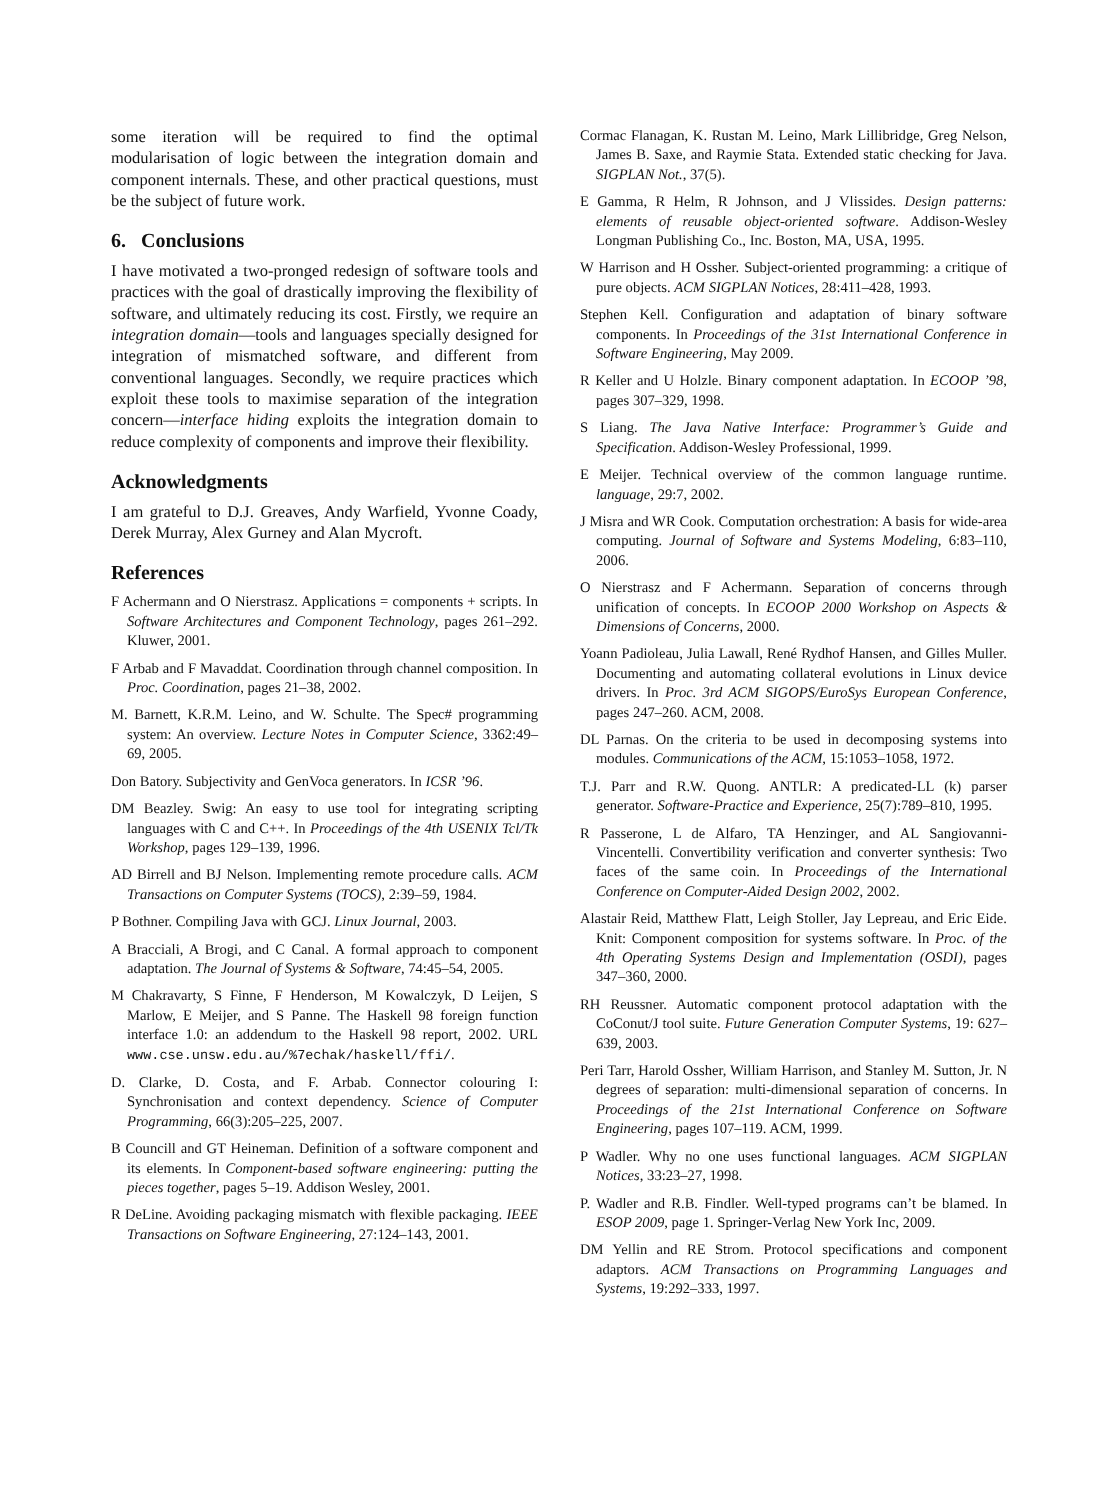some iteration will be required to find the optimal modularisation of logic between the integration domain and component internals. These, and other practical questions, must be the subject of future work.
6. Conclusions
I have motivated a two-pronged redesign of software tools and practices with the goal of drastically improving the flexibility of software, and ultimately reducing its cost. Firstly, we require an integration domain—tools and languages specially designed for integration of mismatched software, and different from conventional languages. Secondly, we require practices which exploit these tools to maximise separation of the integration concern—interface hiding exploits the integration domain to reduce complexity of components and improve their flexibility.
Acknowledgments
I am grateful to D.J. Greaves, Andy Warfield, Yvonne Coady, Derek Murray, Alex Gurney and Alan Mycroft.
References
F Achermann and O Nierstrasz. Applications = components + scripts. In Software Architectures and Component Technology, pages 261–292. Kluwer, 2001.
F Arbab and F Mavaddat. Coordination through channel composition. In Proc. Coordination, pages 21–38, 2002.
M. Barnett, K.R.M. Leino, and W. Schulte. The Spec# programming system: An overview. Lecture Notes in Computer Science, 3362:49–69, 2005.
Don Batory. Subjectivity and GenVoca generators. In ICSR ’96.
DM Beazley. Swig: An easy to use tool for integrating scripting languages with C and C++. In Proceedings of the 4th USENIX Tcl/Tk Workshop, pages 129–139, 1996.
AD Birrell and BJ Nelson. Implementing remote procedure calls. ACM Transactions on Computer Systems (TOCS), 2:39–59, 1984.
P Bothner. Compiling Java with GCJ. Linux Journal, 2003.
A Bracciali, A Brogi, and C Canal. A formal approach to component adaptation. The Journal of Systems & Software, 74:45–54, 2005.
M Chakravarty, S Finne, F Henderson, M Kowalczyk, D Leijen, S Marlow, E Meijer, and S Panne. The Haskell 98 foreign function interface 1.0: an addendum to the Haskell 98 report, 2002. URL www.cse.unsw.edu.au/%7echak/haskell/ffi/.
D. Clarke, D. Costa, and F. Arbab. Connector colouring I: Synchronisation and context dependency. Science of Computer Programming, 66(3):205–225, 2007.
B Councill and GT Heineman. Definition of a software component and its elements. In Component-based software engineering: putting the pieces together, pages 5–19. Addison Wesley, 2001.
R DeLine. Avoiding packaging mismatch with flexible packaging. IEEE Transactions on Software Engineering, 27:124–143, 2001.
Cormac Flanagan, K. Rustan M. Leino, Mark Lillibridge, Greg Nelson, James B. Saxe, and Raymie Stata. Extended static checking for Java. SIGPLAN Not., 37(5).
E Gamma, R Helm, R Johnson, and J Vlissides. Design patterns: elements of reusable object-oriented software. Addison-Wesley Longman Publishing Co., Inc. Boston, MA, USA, 1995.
W Harrison and H Ossher. Subject-oriented programming: a critique of pure objects. ACM SIGPLAN Notices, 28:411–428, 1993.
Stephen Kell. Configuration and adaptation of binary software components. In Proceedings of the 31st International Conference in Software Engineering, May 2009.
R Keller and U Holzle. Binary component adaptation. In ECOOP ’98, pages 307–329, 1998.
S Liang. The Java Native Interface: Programmer’s Guide and Specification. Addison-Wesley Professional, 1999.
E Meijer. Technical overview of the common language runtime. language, 29:7, 2002.
J Misra and WR Cook. Computation orchestration: A basis for wide-area computing. Journal of Software and Systems Modeling, 6:83–110, 2006.
O Nierstrasz and F Achermann. Separation of concerns through unification of concepts. In ECOOP 2000 Workshop on Aspects & Dimensions of Concerns, 2000.
Yoann Padioleau, Julia Lawall, René Rydhof Hansen, and Gilles Muller. Documenting and automating collateral evolutions in Linux device drivers. In Proc. 3rd ACM SIGOPS/EuroSys European Conference, pages 247–260. ACM, 2008.
DL Parnas. On the criteria to be used in decomposing systems into modules. Communications of the ACM, 15:1053–1058, 1972.
T.J. Parr and R.W. Quong. ANTLR: A predicated-LL (k) parser generator. Software-Practice and Experience, 25(7):789–810, 1995.
R Passerone, L de Alfaro, TA Henzinger, and AL Sangiovanni-Vincentelli. Convertibility verification and converter synthesis: Two faces of the same coin. In Proceedings of the International Conference on Computer-Aided Design 2002, 2002.
Alastair Reid, Matthew Flatt, Leigh Stoller, Jay Lepreau, and Eric Eide. Knit: Component composition for systems software. In Proc. of the 4th Operating Systems Design and Implementation (OSDI), pages 347–360, 2000.
RH Reussner. Automatic component protocol adaptation with the CoConut/J tool suite. Future Generation Computer Systems, 19: 627–639, 2003.
Peri Tarr, Harold Ossher, William Harrison, and Stanley M. Sutton, Jr. N degrees of separation: multi-dimensional separation of concerns. In Proceedings of the 21st International Conference on Software Engineering, pages 107–119. ACM, 1999.
P Wadler. Why no one uses functional languages. ACM SIGPLAN Notices, 33:23–27, 1998.
P. Wadler and R.B. Findler. Well-typed programs can’t be blamed. In ESOP 2009, page 1. Springer-Verlag New York Inc, 2009.
DM Yellin and RE Strom. Protocol specifications and component adaptors. ACM Transactions on Programming Languages and Systems, 19:292–333, 1997.